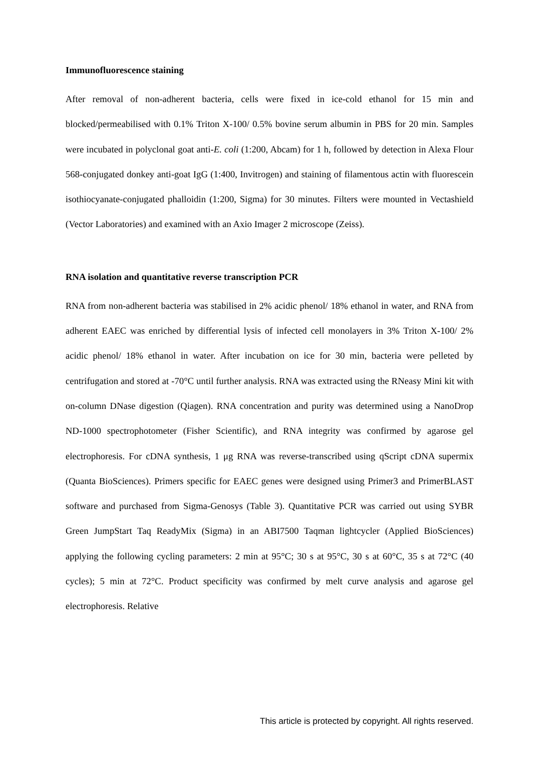Immunofluorescence staining
After removal of non-adherent bacteria, cells were fixed in ice-cold ethanol for 15 min and blocked/permeabilised with 0.1% Triton X-100/ 0.5% bovine serum albumin in PBS for 20 min. Samples were incubated in polyclonal goat anti-E. coli (1:200, Abcam) for 1 h, followed by detection in Alexa Flour 568-conjugated donkey anti-goat IgG (1:400, Invitrogen) and staining of filamentous actin with fluorescein isothiocyanate-conjugated phalloidin (1:200, Sigma) for 30 minutes. Filters were mounted in Vectashield (Vector Laboratories) and examined with an Axio Imager 2 microscope (Zeiss).
RNA isolation and quantitative reverse transcription PCR
RNA from non-adherent bacteria was stabilised in 2% acidic phenol/ 18% ethanol in water, and RNA from adherent EAEC was enriched by differential lysis of infected cell monolayers in 3% Triton X-100/ 2% acidic phenol/ 18% ethanol in water. After incubation on ice for 30 min, bacteria were pelleted by centrifugation and stored at -70°C until further analysis. RNA was extracted using the RNeasy Mini kit with on-column DNase digestion (Qiagen). RNA concentration and purity was determined using a NanoDrop ND-1000 spectrophotometer (Fisher Scientific), and RNA integrity was confirmed by agarose gel electrophoresis. For cDNA synthesis, 1 μg RNA was reverse-transcribed using qScript cDNA supermix (Quanta BioSciences). Primers specific for EAEC genes were designed using Primer3 and PrimerBLAST software and purchased from Sigma-Genosys (Table 3). Quantitative PCR was carried out using SYBR Green JumpStart Taq ReadyMix (Sigma) in an ABI7500 Taqman lightcycler (Applied BioSciences) applying the following cycling parameters: 2 min at 95°C; 30 s at 95°C, 30 s at 60°C, 35 s at 72°C (40 cycles); 5 min at 72°C. Product specificity was confirmed by melt curve analysis and agarose gel electrophoresis. Relative
This article is protected by copyright. All rights reserved.